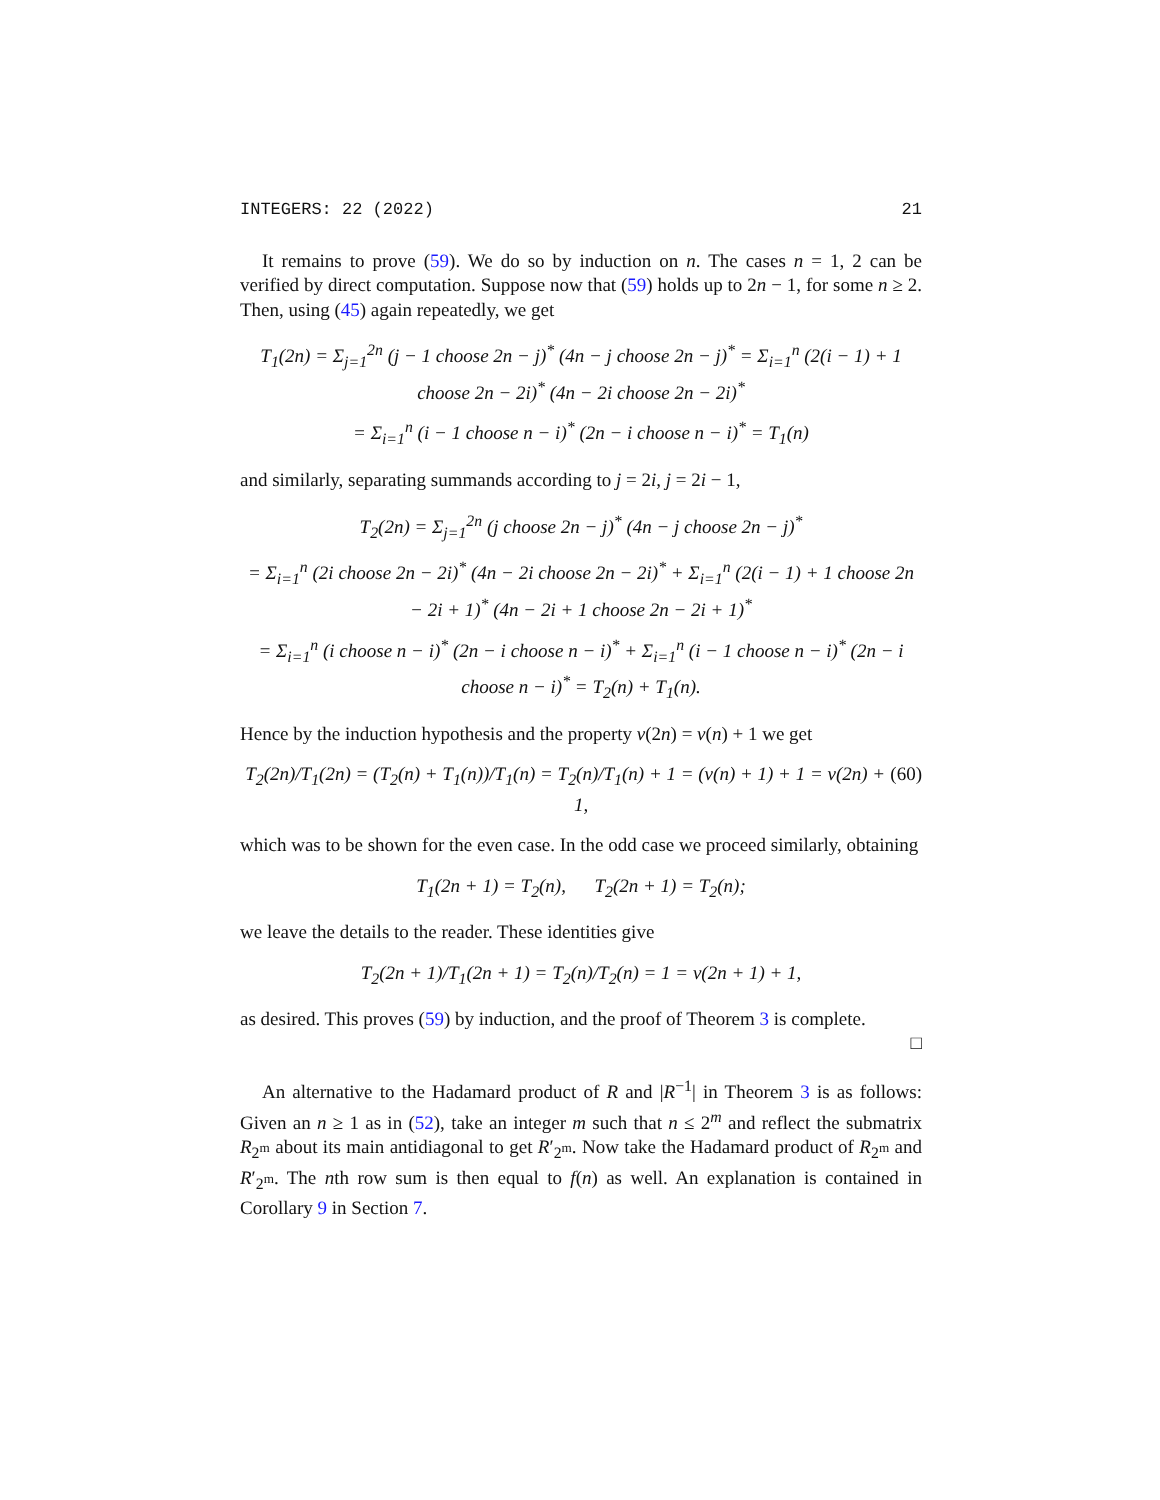INTEGERS: 22 (2022) 21
It remains to prove (59). We do so by induction on n. The cases n = 1, 2 can be verified by direct computation. Suppose now that (59) holds up to 2n − 1, for some n ≥ 2. Then, using (45) again repeatedly, we get
T<sub>1</sub>(2n) = Σ<sub>j=1</sub><sup>2n</sup> (j − 1 choose 2n − j)<sup>*</sup> (4n − j choose 2n − j)<sup>*</sup> = Σ<sub>i=1</sub><sup>n</sup> (2(i − 1) + 1 choose 2n − 2i)<sup>*</sup> (4n − 2i choose 2n − 2i)<sup>*</sup>
= Σ<sub>i=1</sub><sup>n</sup> (i − 1 choose n − i)<sup>*</sup> (2n − i choose n − i)<sup>*</sup> = T<sub>1</sub>(n)
and similarly, separating summands according to j = 2i, j = 2i − 1,
T<sub>2</sub>(2n) = Σ<sub>j=1</sub><sup>2n</sup> (j choose 2n − j)<sup>*</sup> (4n − j choose 2n − j)<sup>*</sup>
= Σ<sub>i=1</sub><sup>n</sup> (2i choose 2n − 2i)<sup>*</sup> (4n − 2i choose 2n − 2i)<sup>*</sup> + Σ<sub>i=1</sub><sup>n</sup> (2(i − 1) + 1 choose 2n − 2i + 1)<sup>*</sup> (4n − 2i + 1 choose 2n − 2i + 1)<sup>*</sup>
= Σ<sub>i=1</sub><sup>n</sup> (i choose n − i)<sup>*</sup> (2n − i choose n − i)<sup>*</sup> + Σ<sub>i=1</sub><sup>n</sup> (i − 1 choose n − i)<sup>*</sup> (2n − i choose n − i)<sup>*</sup> = T<sub>2</sub>(n) + T<sub>1</sub>(n).
Hence by the induction hypothesis and the property ν(2n) = ν(n) + 1 we get
(60) T<sub>2</sub>(2n)/T<sub>1</sub>(2n) = (T<sub>2</sub>(n) + T<sub>1</sub>(n))/T<sub>1</sub>(n) = T<sub>2</sub>(n)/T<sub>1</sub>(n) + 1 = (ν(n) + 1) + 1 = ν(2n) + 1,
which was to be shown for the even case. In the odd case we proceed similarly, obtaining
T<sub>1</sub>(2n + 1) = T<sub>2</sub>(n), T<sub>2</sub>(2n + 1) = T<sub>2</sub>(n);
we leave the details to the reader. These identities give
T<sub>2</sub>(2n + 1)/T<sub>1</sub>(2n + 1) = T<sub>2</sub>(n)/T<sub>2</sub>(n) = 1 = ν(2n + 1) + 1,
as desired. This proves (59) by induction, and the proof of Theorem 3 is complete.
□
An alternative to the Hadamard product of R and |R<sup>−1</sup>| in Theorem 3 is as follows: Given an n ≥ 1 as in (52), take an integer m such that n ≤ 2<sup>m</sup> and reflect the submatrix R<sub>2<sup>m</sup></sub> about its main antidiagonal to get R′<sub>2<sup>m</sup></sub>. Now take the Hadamard product of R<sub>2<sup>m</sup></sub> and R′<sub>2<sup>m</sup></sub>. The nth row sum is then equal to f(n) as well. An explanation is contained in Corollary 9 in Section 7.